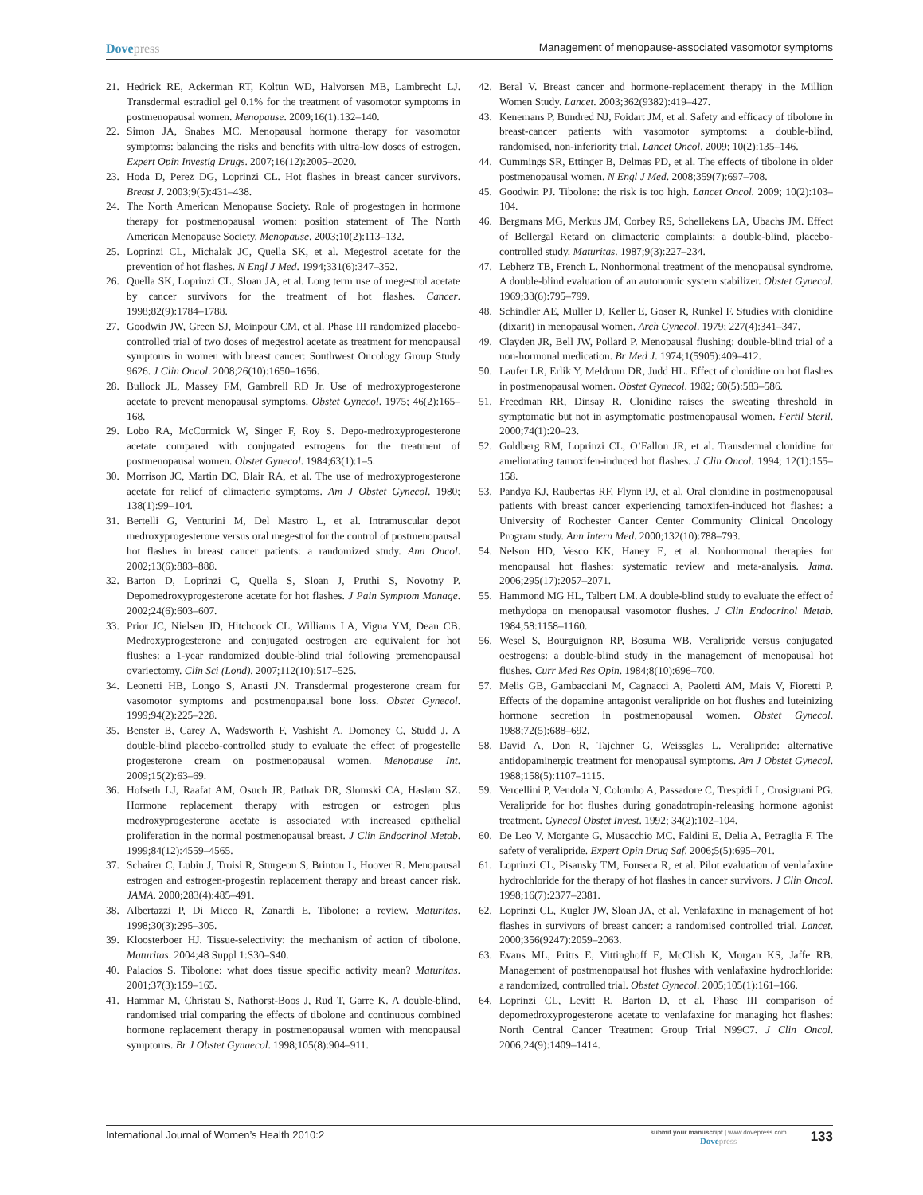Dovepress
Management of menopause-associated vasomotor symptoms
21. Hedrick RE, Ackerman RT, Koltun WD, Halvorsen MB, Lambrecht LJ. Transdermal estradiol gel 0.1% for the treatment of vasomotor symptoms in postmenopausal women. Menopause. 2009;16(1):132–140.
22. Simon JA, Snabes MC. Menopausal hormone therapy for vasomotor symptoms: balancing the risks and benefits with ultra-low doses of estrogen. Expert Opin Investig Drugs. 2007;16(12):2005–2020.
23. Hoda D, Perez DG, Loprinzi CL. Hot flashes in breast cancer survivors. Breast J. 2003;9(5):431–438.
24. The North American Menopause Society. Role of progestogen in hormone therapy for postmenopausal women: position statement of The North American Menopause Society. Menopause. 2003;10(2):113–132.
25. Loprinzi CL, Michalak JC, Quella SK, et al. Megestrol acetate for the prevention of hot flashes. N Engl J Med. 1994;331(6):347–352.
26. Quella SK, Loprinzi CL, Sloan JA, et al. Long term use of megestrol acetate by cancer survivors for the treatment of hot flashes. Cancer. 1998;82(9):1784–1788.
27. Goodwin JW, Green SJ, Moinpour CM, et al. Phase III randomized placebo-controlled trial of two doses of megestrol acetate as treatment for menopausal symptoms in women with breast cancer: Southwest Oncology Group Study 9626. J Clin Oncol. 2008;26(10):1650–1656.
28. Bullock JL, Massey FM, Gambrell RD Jr. Use of medroxyprogesterone acetate to prevent menopausal symptoms. Obstet Gynecol. 1975; 46(2):165–168.
29. Lobo RA, McCormick W, Singer F, Roy S. Depo-medroxyprogesterone acetate compared with conjugated estrogens for the treatment of postmenopausal women. Obstet Gynecol. 1984;63(1):1–5.
30. Morrison JC, Martin DC, Blair RA, et al. The use of medroxyprogesterone acetate for relief of climacteric symptoms. Am J Obstet Gynecol. 1980; 138(1):99–104.
31. Bertelli G, Venturini M, Del Mastro L, et al. Intramuscular depot medroxyprogesterone versus oral megestrol for the control of postmenopausal hot flashes in breast cancer patients: a randomized study. Ann Oncol. 2002;13(6):883–888.
32. Barton D, Loprinzi C, Quella S, Sloan J, Pruthi S, Novotny P. Depomedroxyprogesterone acetate for hot flashes. J Pain Symptom Manage. 2002;24(6):603–607.
33. Prior JC, Nielsen JD, Hitchcock CL, Williams LA, Vigna YM, Dean CB. Medroxyprogesterone and conjugated oestrogen are equivalent for hot flushes: a 1-year randomized double-blind trial following premenopausal ovariectomy. Clin Sci (Lond). 2007;112(10):517–525.
34. Leonetti HB, Longo S, Anasti JN. Transdermal progesterone cream for vasomotor symptoms and postmenopausal bone loss. Obstet Gynecol. 1999;94(2):225–228.
35. Benster B, Carey A, Wadsworth F, Vashisht A, Domoney C, Studd J. A double-blind placebo-controlled study to evaluate the effect of progestelle progesterone cream on postmenopausal women. Menopause Int. 2009;15(2):63–69.
36. Hofseth LJ, Raafat AM, Osuch JR, Pathak DR, Slomski CA, Haslam SZ. Hormone replacement therapy with estrogen or estrogen plus medroxyprogesterone acetate is associated with increased epithelial proliferation in the normal postmenopausal breast. J Clin Endocrinol Metab. 1999;84(12):4559–4565.
37. Schairer C, Lubin J, Troisi R, Sturgeon S, Brinton L, Hoover R. Menopausal estrogen and estrogen-progestin replacement therapy and breast cancer risk. JAMA. 2000;283(4):485–491.
38. Albertazzi P, Di Micco R, Zanardi E. Tibolone: a review. Maturitas. 1998;30(3):295–305.
39. Kloosterboer HJ. Tissue-selectivity: the mechanism of action of tibolone. Maturitas. 2004;48 Suppl 1:S30–S40.
40. Palacios S. Tibolone: what does tissue specific activity mean? Maturitas. 2001;37(3):159–165.
41. Hammar M, Christau S, Nathorst-Boos J, Rud T, Garre K. A double-blind, randomised trial comparing the effects of tibolone and continuous combined hormone replacement therapy in postmenopausal women with menopausal symptoms. Br J Obstet Gynaecol. 1998;105(8):904–911.
42. Beral V. Breast cancer and hormone-replacement therapy in the Million Women Study. Lancet. 2003;362(9382):419–427.
43. Kenemans P, Bundred NJ, Foidart JM, et al. Safety and efficacy of tibolone in breast-cancer patients with vasomotor symptoms: a double-blind, randomised, non-inferiority trial. Lancet Oncol. 2009; 10(2):135–146.
44. Cummings SR, Ettinger B, Delmas PD, et al. The effects of tibolone in older postmenopausal women. N Engl J Med. 2008;359(7):697–708.
45. Goodwin PJ. Tibolone: the risk is too high. Lancet Oncol. 2009; 10(2):103–104.
46. Bergmans MG, Merkus JM, Corbey RS, Schellekens LA, Ubachs JM. Effect of Bellergal Retard on climacteric complaints: a double-blind, placebo-controlled study. Maturitas. 1987;9(3):227–234.
47. Lebherz TB, French L. Nonhormonal treatment of the menopausal syndrome. A double-blind evaluation of an autonomic system stabilizer. Obstet Gynecol. 1969;33(6):795–799.
48. Schindler AE, Muller D, Keller E, Goser R, Runkel F. Studies with clonidine (dixarit) in menopausal women. Arch Gynecol. 1979; 227(4):341–347.
49. Clayden JR, Bell JW, Pollard P. Menopausal flushing: double-blind trial of a non-hormonal medication. Br Med J. 1974;1(5905):409–412.
50. Laufer LR, Erlik Y, Meldrum DR, Judd HL. Effect of clonidine on hot flashes in postmenopausal women. Obstet Gynecol. 1982; 60(5):583–586.
51. Freedman RR, Dinsay R. Clonidine raises the sweating threshold in symptomatic but not in asymptomatic postmenopausal women. Fertil Steril. 2000;74(1):20–23.
52. Goldberg RM, Loprinzi CL, O’Fallon JR, et al. Transdermal clonidine for ameliorating tamoxifen-induced hot flashes. J Clin Oncol. 1994; 12(1):155–158.
53. Pandya KJ, Raubertas RF, Flynn PJ, et al. Oral clonidine in postmenopausal patients with breast cancer experiencing tamoxifen-induced hot flashes: a University of Rochester Cancer Center Community Clinical Oncology Program study. Ann Intern Med. 2000;132(10):788–793.
54. Nelson HD, Vesco KK, Haney E, et al. Nonhormonal therapies for menopausal hot flashes: systematic review and meta-analysis. Jama. 2006;295(17):2057–2071.
55. Hammond MG HL, Talbert LM. A double-blind study to evaluate the effect of methydopa on menopausal vasomotor flushes. J Clin Endocrinol Metab. 1984;58:1158–1160.
56. Wesel S, Bourguignon RP, Bosuma WB. Veralipride versus conjugated oestrogens: a double-blind study in the management of menopausal hot flushes. Curr Med Res Opin. 1984;8(10):696–700.
57. Melis GB, Gambacciani M, Cagnacci A, Paoletti AM, Mais V, Fioretti P. Effects of the dopamine antagonist veralipride on hot flushes and luteinizing hormone secretion in postmenopausal women. Obstet Gynecol. 1988;72(5):688–692.
58. David A, Don R, Tajchner G, Weissglas L. Veralipride: alternative antidopaminergic treatment for menopausal symptoms. Am J Obstet Gynecol. 1988;158(5):1107–1115.
59. Vercellini P, Vendola N, Colombo A, Passadore C, Trespidi L, Crosignani PG. Veralipride for hot flushes during gonadotropin-releasing hormone agonist treatment. Gynecol Obstet Invest. 1992; 34(2):102–104.
60. De Leo V, Morgante G, Musacchio MC, Faldini E, Delia A, Petraglia F. The safety of veralipride. Expert Opin Drug Saf. 2006;5(5):695–701.
61. Loprinzi CL, Pisansky TM, Fonseca R, et al. Pilot evaluation of venlafaxine hydrochloride for the therapy of hot flashes in cancer survivors. J Clin Oncol. 1998;16(7):2377–2381.
62. Loprinzi CL, Kugler JW, Sloan JA, et al. Venlafaxine in management of hot flashes in survivors of breast cancer: a randomised controlled trial. Lancet. 2000;356(9247):2059–2063.
63. Evans ML, Pritts E, Vittinghoff E, McClish K, Morgan KS, Jaffe RB. Management of postmenopausal hot flushes with venlafaxine hydrochloride: a randomized, controlled trial. Obstet Gynecol. 2005;105(1):161–166.
64. Loprinzi CL, Levitt R, Barton D, et al. Phase III comparison of depomedroxyprogesterone acetate to venlafaxine for managing hot flashes: North Central Cancer Treatment Group Trial N99C7. J Clin Oncol. 2006;24(9):1409–1414.
International Journal of Women’s Health 2010:2
submit your manuscript | www.dovepress.com
Dovepress
133